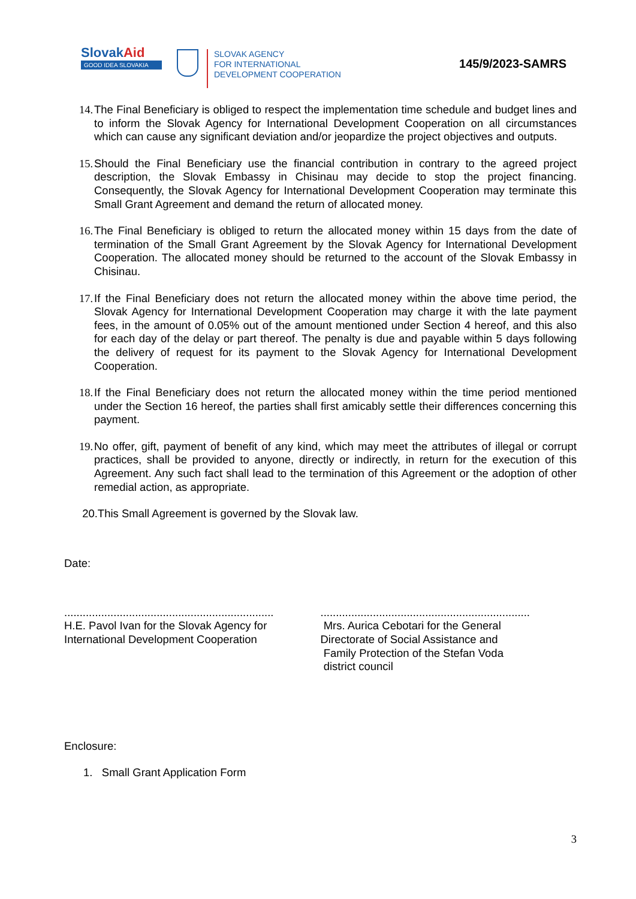SlovakAid
GOOD IDEA SLOVAKIA
SLOVAK AGENCY
FOR INTERNATIONAL
DEVELOPMENT COOPERATION
145/9/2023-SAMRS
14. The Final Beneficiary is obliged to respect the implementation time schedule and budget lines and to inform the Slovak Agency for International Development Cooperation on all circumstances which can cause any significant deviation and/or jeopardize the project objectives and outputs.
15. Should the Final Beneficiary use the financial contribution in contrary to the agreed project description, the Slovak Embassy in Chisinau may decide to stop the project financing. Consequently, the Slovak Agency for International Development Cooperation may terminate this Small Grant Agreement and demand the return of allocated money.
16. The Final Beneficiary is obliged to return the allocated money within 15 days from the date of termination of the Small Grant Agreement by the Slovak Agency for International Development Cooperation. The allocated money should be returned to the account of the Slovak Embassy in Chisinau.
17. If the Final Beneficiary does not return the allocated money within the above time period, the Slovak Agency for International Development Cooperation may charge it with the late payment fees, in the amount of 0.05% out of the amount mentioned under Section 4 hereof, and this also for each day of the delay or part thereof. The penalty is due and payable within 5 days following the delivery of request for its payment to the Slovak Agency for International Development Cooperation.
18. If the Final Beneficiary does not return the allocated money within the time period mentioned under the Section 16 hereof, the parties shall first amicably settle their differences concerning this payment.
19. No offer, gift, payment of benefit of any kind, which may meet the attributes of illegal or corrupt practices, shall be provided to anyone, directly or indirectly, in return for the execution of this Agreement. Any such fact shall lead to the termination of this Agreement or the adoption of other remedial action, as appropriate.
20.This Small Agreement is governed by the Slovak law.
Date:
....................................................................
H.E. Pavol Ivan for the Slovak Agency for
International Development Cooperation
....................................................................
Mrs. Aurica Cebotari for the General
Directorate of Social Assistance and
Family Protection of the Stefan Voda
district council
Enclosure:
1. Small Grant Application Form
3